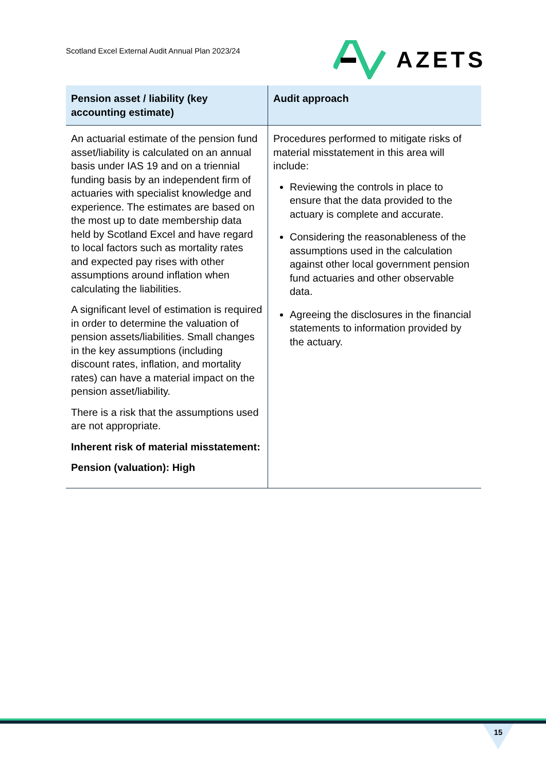Scotland Excel External Audit Annual Plan 2023/24
AZETS
| Pension asset / liability (key accounting estimate) | Audit approach |
| --- | --- |
| An actuarial estimate of the pension fund asset/liability is calculated on an annual basis under IAS 19 and on a triennial funding basis by an independent firm of actuaries with specialist knowledge and experience. The estimates are based on the most up to date membership data held by Scotland Excel and have regard to local factors such as mortality rates and expected pay rises with other assumptions around inflation when calculating the liabilities. A significant level of estimation is required in order to determine the valuation of pension assets/liabilities. Small changes in the key assumptions (including discount rates, inflation, and mortality rates) can have a material impact on the pension asset/liability. There is a risk that the assumptions used are not appropriate. Inherent risk of material misstatement: Pension (valuation): High | Procedures performed to mitigate risks of material misstatement in this area will include: Reviewing the controls in place to ensure that the data provided to the actuary is complete and accurate. Considering the reasonableness of the assumptions used in the calculation against other local government pension fund actuaries and other observable data. Agreeing the disclosures in the financial statements to information provided by the actuary. |
15